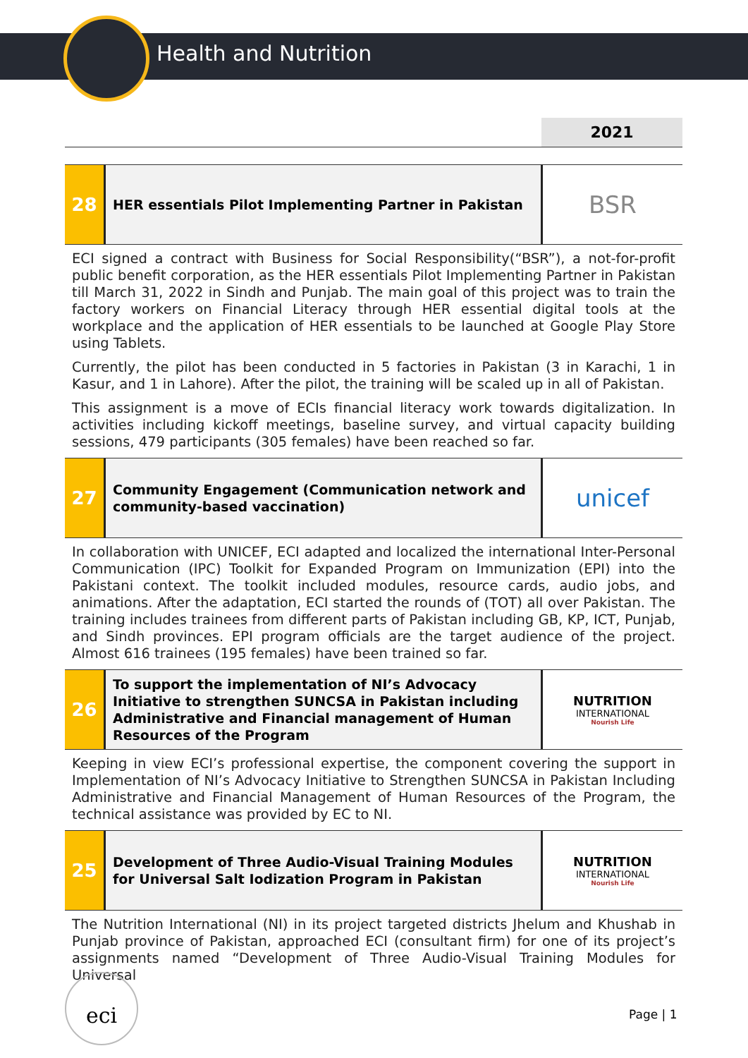Health and Nutrition
2021
28
HER essentials Pilot Implementing Partner in Pakistan
BSR
ECI signed a contract with Business for Social Responsibility(“BSR”), a not-for-profit public benefit corporation, as the HER essentials Pilot Implementing Partner in Pakistan till March 31, 2022 in Sindh and Punjab. The main goal of this project was to train the factory workers on Financial Literacy through HER essential digital tools at the workplace and the application of HER essentials to be launched at Google Play Store using Tablets.
Currently, the pilot has been conducted in 5 factories in Pakistan (3 in Karachi, 1 in Kasur, and 1 in Lahore). After the pilot, the training will be scaled up in all of Pakistan.
This assignment is a move of ECIs financial literacy work towards digitalization. In activities including kickoff meetings, baseline survey, and virtual capacity building sessions, 479 participants (305 females) have been reached so far.
27
Community Engagement (Communication network and community-based vaccination)
unicef
In collaboration with UNICEF, ECI adapted and localized the international Inter-Personal Communication (IPC) Toolkit for Expanded Program on Immunization (EPI) into the Pakistani context. The toolkit included modules, resource cards, audio jobs, and animations. After the adaptation, ECI started the rounds of (TOT) all over Pakistan. The training includes trainees from different parts of Pakistan including GB, KP, ICT, Punjab, and Sindh provinces. EPI program officials are the target audience of the project. Almost 616 trainees (195 females) have been trained so far.
26
To support the implementation of NI’s Advocacy Initiative to strengthen SUNCSA in Pakistan including Administrative and Financial management of Human Resources of the Program
NUTRITION
INTERNATIONAL
Nourish Life
Keeping in view ECI’s professional expertise, the component covering the support in Implementation of NI’s Advocacy Initiative to Strengthen SUNCSA in Pakistan Including Administrative and Financial Management of Human Resources of the Program, the technical assistance was provided by EC to NI.
25
Development of Three Audio-Visual Training Modules for Universal Salt Iodization Program in Pakistan
NUTRITION
INTERNATIONAL
Nourish Life
The Nutrition International (NI) in its project targeted districts Jhelum and Khushab in Punjab province of Pakistan, approached ECI (consultant firm) for one of its project’s assignments named “Development of Three Audio-Visual Training Modules for Universal
eci
Page | 1